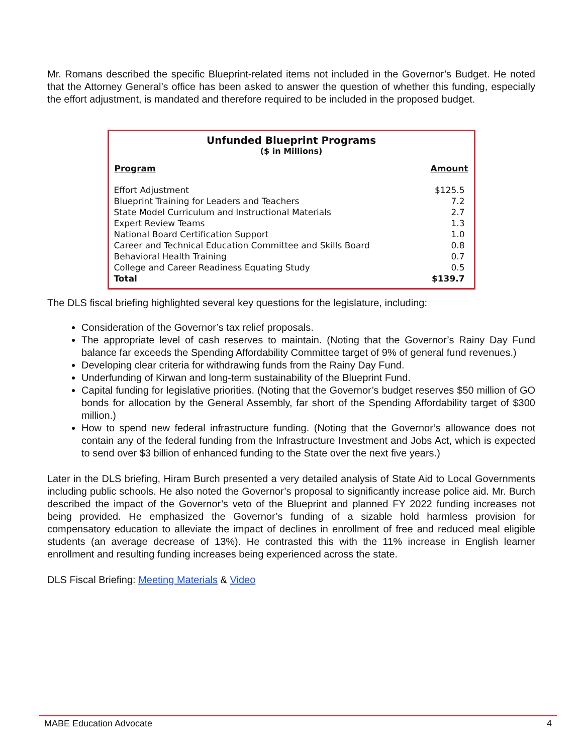Mr. Romans described the specific Blueprint-related items not included in the Governor’s Budget. He noted that the Attorney General’s office has been asked to answer the question of whether this funding, especially the effort adjustment, is mandated and therefore required to be included in the proposed budget.
Unfunded Blueprint Programs
($ in Millions)
| Program | Amount |
| --- | --- |
| Effort Adjustment | $125.5 |
| Blueprint Training for Leaders and Teachers | 7.2 |
| State Model Curriculum and Instructional Materials | 2.7 |
| Expert Review Teams | 1.3 |
| National Board Certification Support | 1.0 |
| Career and Technical Education Committee and Skills Board | 0.8 |
| Behavioral Health Training | 0.7 |
| College and Career Readiness Equating Study | 0.5 |
| Total | $139.7 |
The DLS fiscal briefing highlighted several key questions for the legislature, including:
Consideration of the Governor’s tax relief proposals.
The appropriate level of cash reserves to maintain. (Noting that the Governor’s Rainy Day Fund balance far exceeds the Spending Affordability Committee target of 9% of general fund revenues.)
Developing clear criteria for withdrawing funds from the Rainy Day Fund.
Underfunding of Kirwan and long-term sustainability of the Blueprint Fund.
Capital funding for legislative priorities. (Noting that the Governor’s budget reserves $50 million of GO bonds for allocation by the General Assembly, far short of the Spending Affordability target of $300 million.)
How to spend new federal infrastructure funding. (Noting that the Governor’s allowance does not contain any of the federal funding from the Infrastructure Investment and Jobs Act, which is expected to send over $3 billion of enhanced funding to the State over the next five years.)
Later in the DLS briefing, Hiram Burch presented a very detailed analysis of State Aid to Local Governments including public schools. He also noted the Governor’s proposal to significantly increase police aid. Mr. Burch described the impact of the Governor’s veto of the Blueprint and planned FY 2022 funding increases not being provided. He emphasized the Governor’s funding of a sizable hold harmless provision for compensatory education to alleviate the impact of declines in enrollment of free and reduced meal eligible students (an average decrease of 13%). He contrasted this with the 11% increase in English learner enrollment and resulting funding increases being experienced across the state.
DLS Fiscal Briefing: Meeting Materials & Video
MABE Education Advocate 4